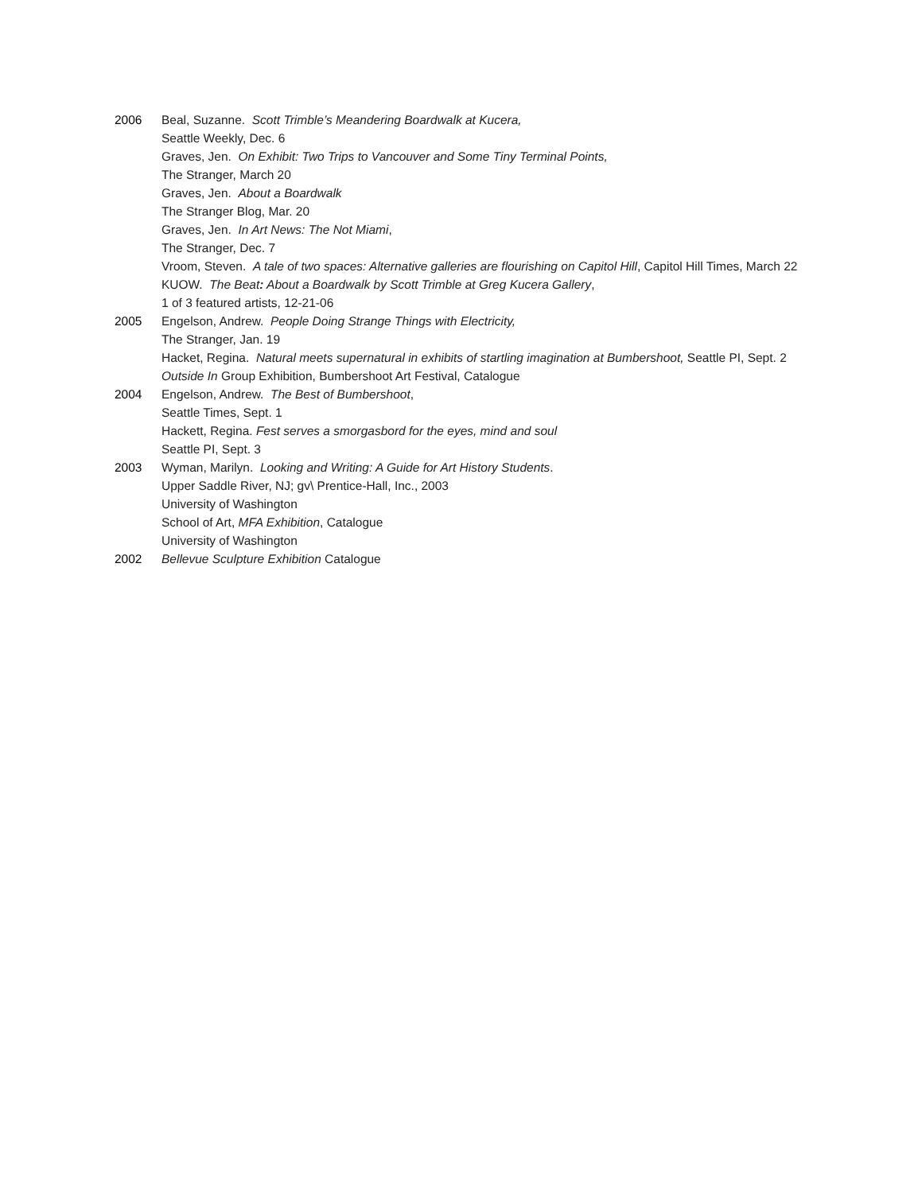2006 Beal, Suzanne. Scott Trimble’s Meandering Boardwalk at Kucera,
Seattle Weekly, Dec. 6
Graves, Jen. On Exhibit: Two Trips to Vancouver and Some Tiny Terminal Points,
The Stranger, March 20
Graves, Jen. About a Boardwalk
The Stranger Blog, Mar. 20
Graves, Jen. In Art News: The Not Miami,
The Stranger, Dec. 7
Vroom, Steven. A tale of two spaces: Alternative galleries are flourishing on Capitol Hill, Capitol Hill Times, March 22
KUOW. The Beat: About a Boardwalk by Scott Trimble at Greg Kucera Gallery,
1 of 3 featured artists, 12-21-06
2005 Engelson, Andrew. People Doing Strange Things with Electricity,
The Stranger, Jan. 19
Hacket, Regina. Natural meets supernatural in exhibits of startling imagination at Bumbershoot, Seattle PI, Sept. 2
Outside In Group Exhibition, Bumbershoot Art Festival, Catalogue
2004 Engelson, Andrew. The Best of Bumbershoot,
Seattle Times, Sept. 1
Hackett, Regina. Fest serves a smorgasbord for the eyes, mind and soul
Seattle PI, Sept. 3
2003 Wyman, Marilyn. Looking and Writing: A Guide for Art History Students.
Upper Saddle River, NJ; gv\ Prentice-Hall, Inc., 2003
University of Washington
School of Art, MFA Exhibition, Catalogue
University of Washington
2002 Bellevue Sculpture Exhibition Catalogue